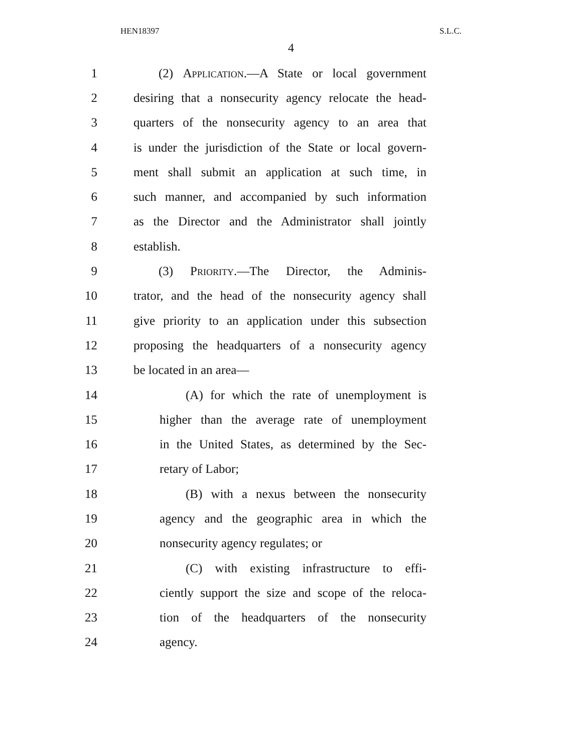HEN18397 S.L.C.
4
1 (2) Application.—A State or local government
2 desiring that a nonsecurity agency relocate the head-
3 quarters of the nonsecurity agency to an area that
4 is under the jurisdiction of the State or local govern-
5 ment shall submit an application at such time, in
6 such manner, and accompanied by such information
7 as the Director and the Administrator shall jointly
8 establish.
9 (3) Priority.—The Director, the Adminis-
10 trator, and the head of the nonsecurity agency shall
11 give priority to an application under this subsection
12 proposing the headquarters of a nonsecurity agency
13 be located in an area—
14 (A) for which the rate of unemployment is
15 higher than the average rate of unemployment
16 in the United States, as determined by the Sec-
17 retary of Labor;
18 (B) with a nexus between the nonsecurity
19 agency and the geographic area in which the
20 nonsecurity agency regulates; or
21 (C) with existing infrastructure to effi-
22 ciently support the size and scope of the reloca-
23 tion of the headquarters of the nonsecurity
24 agency.